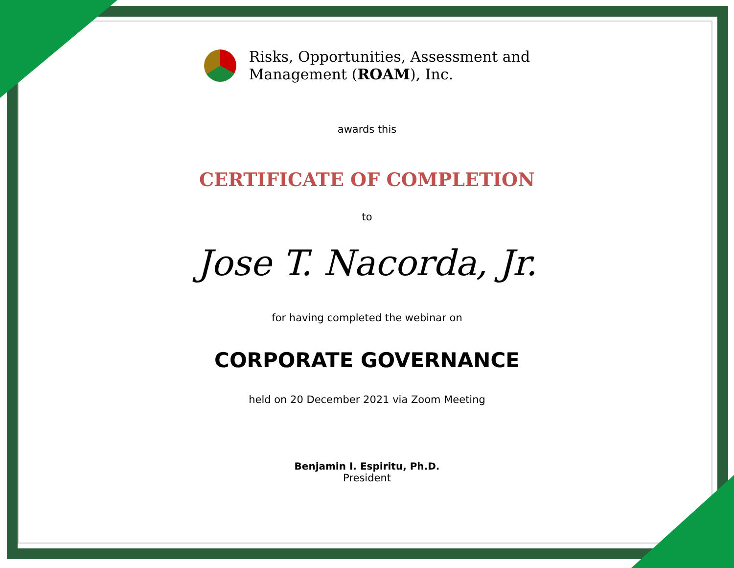Risks, Opportunities, Assessment and
Management (ROAM), Inc.
awards this
CERTIFICATE OF COMPLETION
to
Jose T. Nacorda, Jr.
for having completed the webinar on
CORPORATE GOVERNANCE
held on 20 December 2021 via Zoom Meeting
Benjamin I. Espiritu, Ph.D.
President